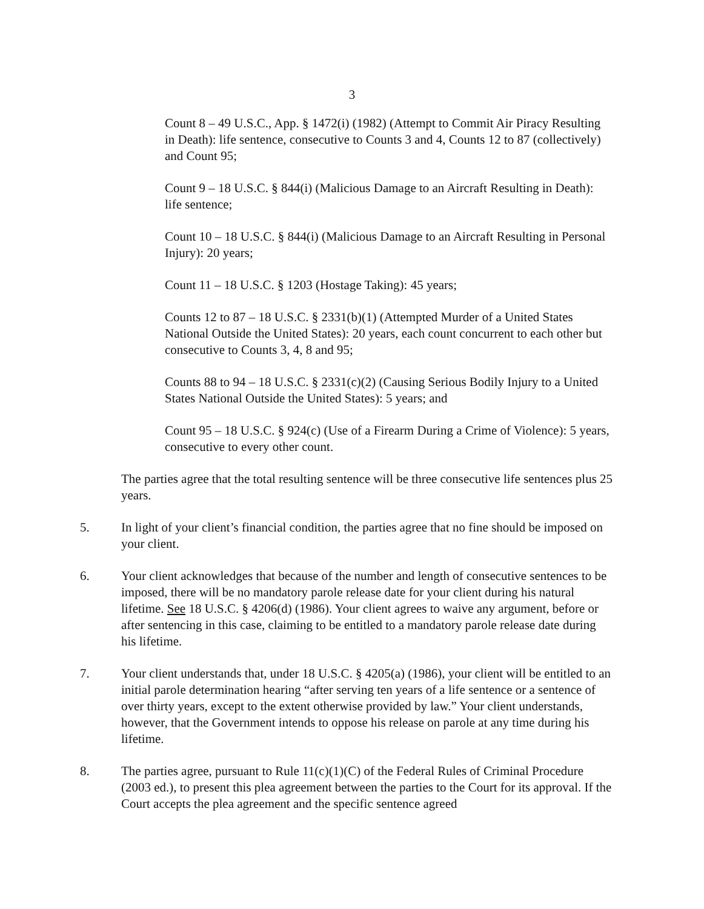3
Count 8 – 49 U.S.C., App. § 1472(i) (1982) (Attempt to Commit Air Piracy Resulting in Death): life sentence, consecutive to Counts 3 and 4, Counts 12 to 87 (collectively) and Count 95;
Count 9 – 18 U.S.C. § 844(i) (Malicious Damage to an Aircraft Resulting in Death): life sentence;
Count 10 – 18 U.S.C. § 844(i) (Malicious Damage to an Aircraft Resulting in Personal Injury): 20 years;
Count 11 – 18 U.S.C. § 1203 (Hostage Taking): 45 years;
Counts 12 to 87 – 18 U.S.C. § 2331(b)(1) (Attempted Murder of a United States National Outside the United States): 20 years, each count concurrent to each other but consecutive to Counts 3, 4, 8 and 95;
Counts 88 to 94 – 18 U.S.C. § 2331(c)(2) (Causing Serious Bodily Injury to a United States National Outside the United States): 5 years; and
Count 95 – 18 U.S.C. § 924(c) (Use of a Firearm During a Crime of Violence): 5 years, consecutive to every other count.
The parties agree that the total resulting sentence will be three consecutive life sentences plus 25 years.
5. In light of your client’s financial condition, the parties agree that no fine should be imposed on your client.
6. Your client acknowledges that because of the number and length of consecutive sentences to be imposed, there will be no mandatory parole release date for your client during his natural lifetime. See 18 U.S.C. § 4206(d) (1986). Your client agrees to waive any argument, before or after sentencing in this case, claiming to be entitled to a mandatory parole release date during his lifetime.
7. Your client understands that, under 18 U.S.C. § 4205(a) (1986), your client will be entitled to an initial parole determination hearing “after serving ten years of a life sentence or a sentence of over thirty years, except to the extent otherwise provided by law.” Your client understands, however, that the Government intends to oppose his release on parole at any time during his lifetime.
8. The parties agree, pursuant to Rule 11(c)(1)(C) of the Federal Rules of Criminal Procedure (2003 ed.), to present this plea agreement between the parties to the Court for its approval. If the Court accepts the plea agreement and the specific sentence agreed